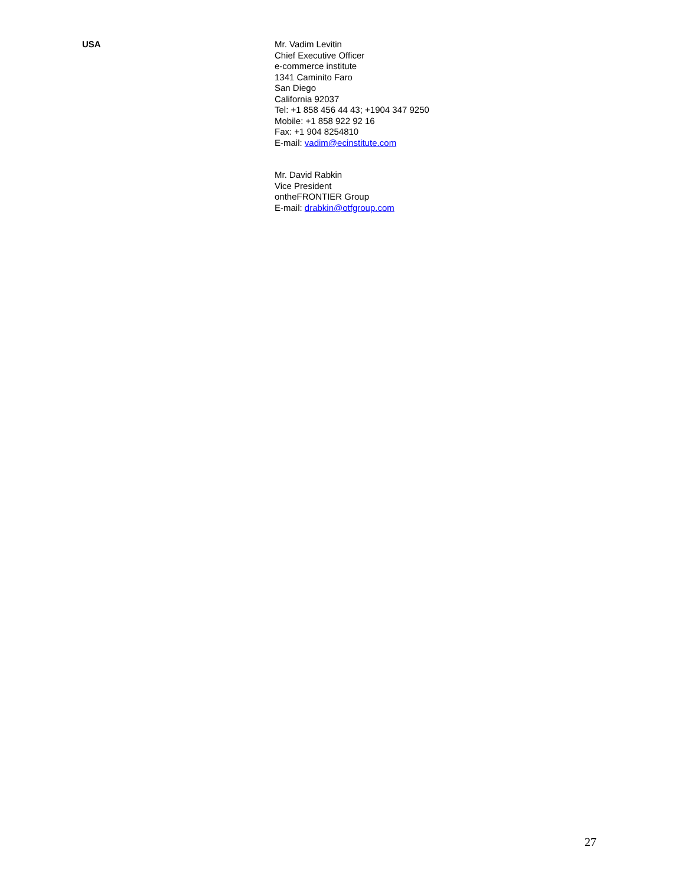USA
Mr. Vadim Levitin
Chief Executive Officer
e-commerce institute
1341 Caminito Faro
San Diego
California 92037
Tel: +1 858 456 44 43; +1904 347 9250
Mobile: +1 858 922 92 16
Fax: +1 904 8254810
E-mail: vadim@ecinstitute.com
Mr. David Rabkin
Vice President
ontheFRONTIER Group
E-mail: drabkin@otfgroup.com
27